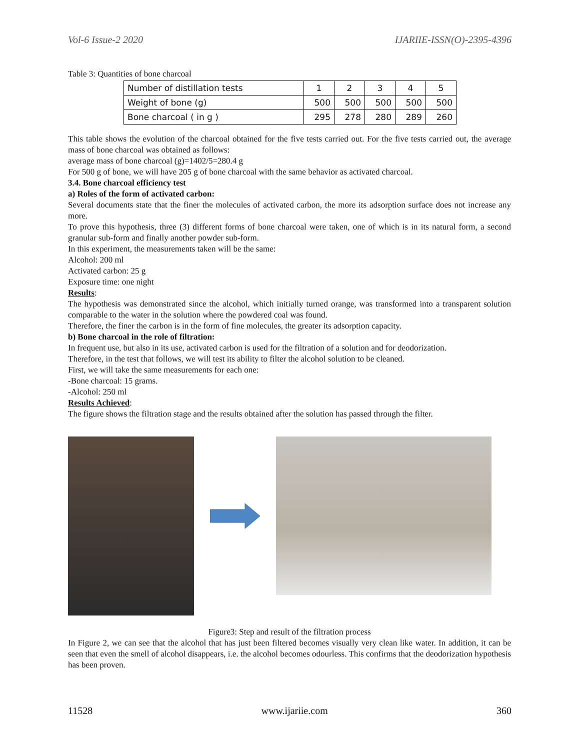Vol-6 Issue-2 2020 IJARIIE-ISSN(O)-2395-4396
Table 3: Quantities of bone charcoal
| Number of distillation tests | 1 | 2 | 3 | 4 | 5 |
| Weight of bone (g) | 500 | 500 | 500 | 500 | 500 |
| Bone charcoal ( in g ) | 295 | 278 | 280 | 289 | 260 |
This table shows the evolution of the charcoal obtained for the five tests carried out. For the five tests carried out, the average mass of bone charcoal was obtained as follows:
average mass of bone charcoal (g)=1402/5=280.4 g
For 500 g of bone, we will have 205 g of bone charcoal with the same behavior as activated charcoal.
3.4. Bone charcoal efficiency test
a) Roles of the form of activated carbon:
Several documents state that the finer the molecules of activated carbon, the more its adsorption surface does not increase any more.
To prove this hypothesis, three (3) different forms of bone charcoal were taken, one of which is in its natural form, a second granular sub-form and finally another powder sub-form.
In this experiment, the measurements taken will be the same:
Alcohol: 200 ml
Activated carbon: 25 g
Exposure time: one night
Results:
The hypothesis was demonstrated since the alcohol, which initially turned orange, was transformed into a transparent solution comparable to the water in the solution where the powdered coal was found.
Therefore, the finer the carbon is in the form of fine molecules, the greater its adsorption capacity.
b) Bone charcoal in the role of filtration:
In frequent use, but also in its use, activated carbon is used for the filtration of a solution and for deodorization.
Therefore, in the test that follows, we will test its ability to filter the alcohol solution to be cleaned.
First, we will take the same measurements for each one:
-Bone charcoal: 15 grams.
-Alcohol: 250 ml
Results Achieved:
The figure shows the filtration stage and the results obtained after the solution has passed through the filter.
Figure3: Step and result of the filtration process
In Figure 2, we can see that the alcohol that has just been filtered becomes visually very clean like water. In addition, it can be seen that even the smell of alcohol disappears, i.e. the alcohol becomes odourless. This confirms that the deodorization hypothesis has been proven.
11528 www.ijariie.com 360